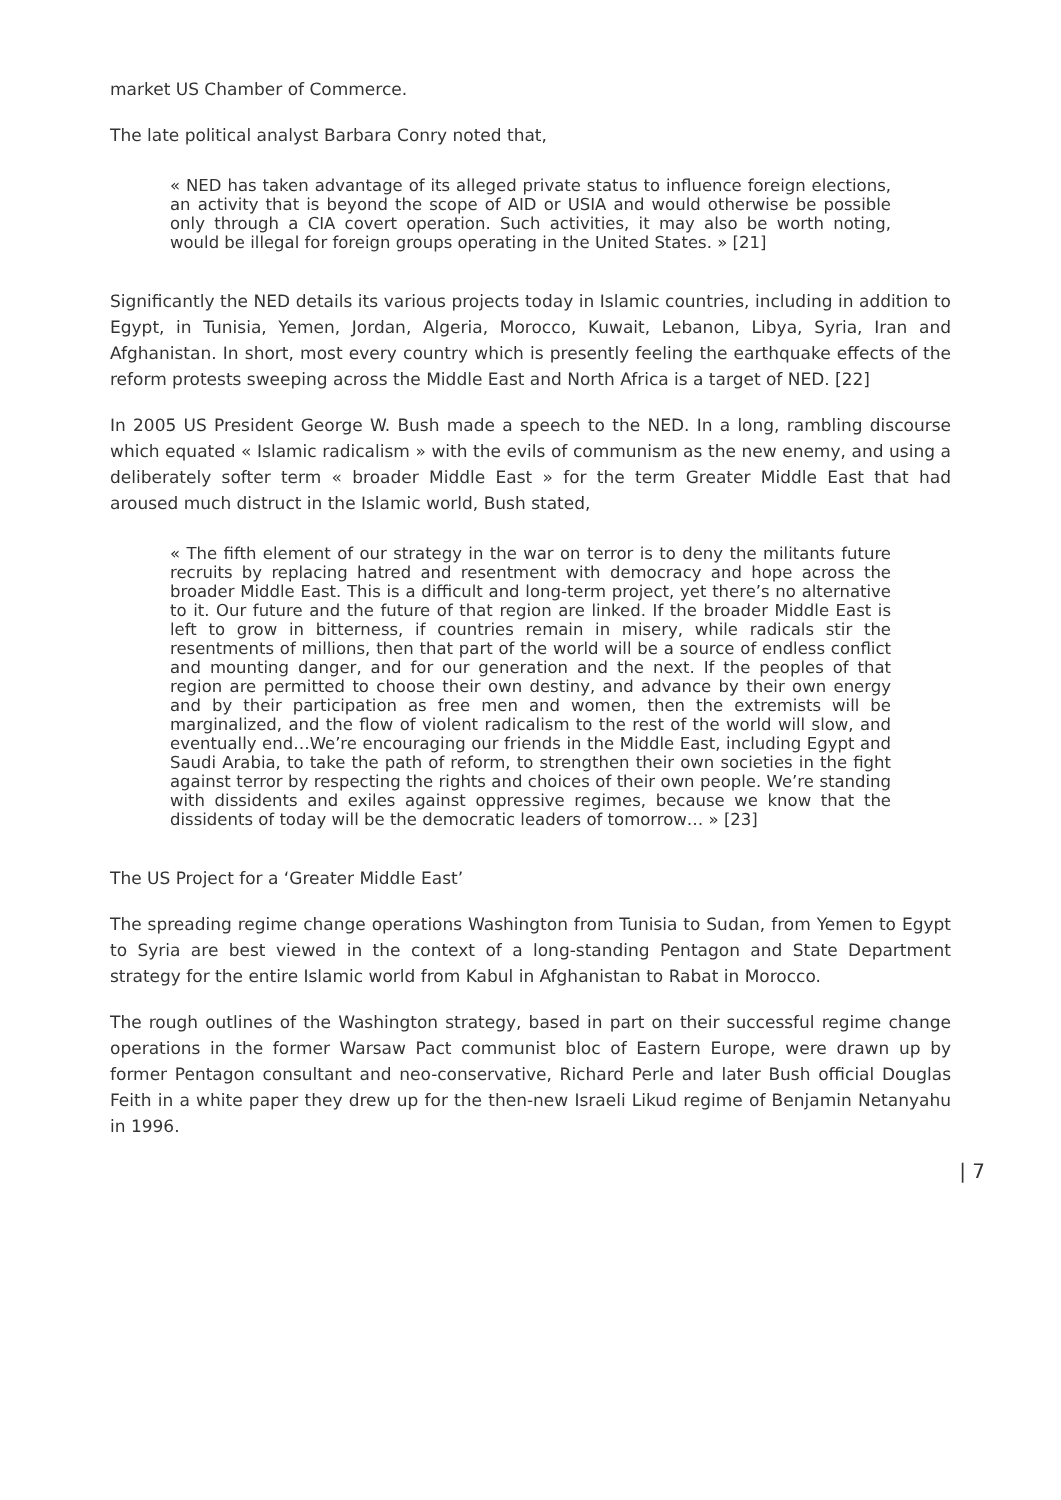market US Chamber of Commerce.
The late political analyst Barbara Conry noted that,
« NED has taken advantage of its alleged private status to influence foreign elections, an activity that is beyond the scope of AID or USIA and would otherwise be possible only through a CIA covert operation. Such activities, it may also be worth noting, would be illegal for foreign groups operating in the United States. » [21]
Significantly the NED details its various projects today in Islamic countries, including in addition to Egypt, in Tunisia, Yemen, Jordan, Algeria, Morocco, Kuwait, Lebanon, Libya, Syria, Iran and Afghanistan. In short, most every country which is presently feeling the earthquake effects of the reform protests sweeping across the Middle East and North Africa is a target of NED. [22]
In 2005 US President George W. Bush made a speech to the NED. In a long, rambling discourse which equated « Islamic radicalism » with the evils of communism as the new enemy, and using a deliberately softer term « broader Middle East » for the term Greater Middle East that had aroused much distruct in the Islamic world, Bush stated,
« The fifth element of our strategy in the war on terror is to deny the militants future recruits by replacing hatred and resentment with democracy and hope across the broader Middle East. This is a difficult and long-term project, yet there’s no alternative to it. Our future and the future of that region are linked. If the broader Middle East is left to grow in bitterness, if countries remain in misery, while radicals stir the resentments of millions, then that part of the world will be a source of endless conflict and mounting danger, and for our generation and the next. If the peoples of that region are permitted to choose their own destiny, and advance by their own energy and by their participation as free men and women, then the extremists will be marginalized, and the flow of violent radicalism to the rest of the world will slow, and eventually end…We’re encouraging our friends in the Middle East, including Egypt and Saudi Arabia, to take the path of reform, to strengthen their own societies in the fight against terror by respecting the rights and choices of their own people. We’re standing with dissidents and exiles against oppressive regimes, because we know that the dissidents of today will be the democratic leaders of tomorrow… » [23]
The US Project for a ‘Greater Middle East’
The spreading regime change operations Washington from Tunisia to Sudan, from Yemen to Egypt to Syria are best viewed in the context of a long-standing Pentagon and State Department strategy for the entire Islamic world from Kabul in Afghanistan to Rabat in Morocco.
The rough outlines of the Washington strategy, based in part on their successful regime change operations in the former Warsaw Pact communist bloc of Eastern Europe, were drawn up by former Pentagon consultant and neo-conservative, Richard Perle and later Bush official Douglas Feith in a white paper they drew up for the then-new Israeli Likud regime of Benjamin Netanyahu in 1996.
| 7